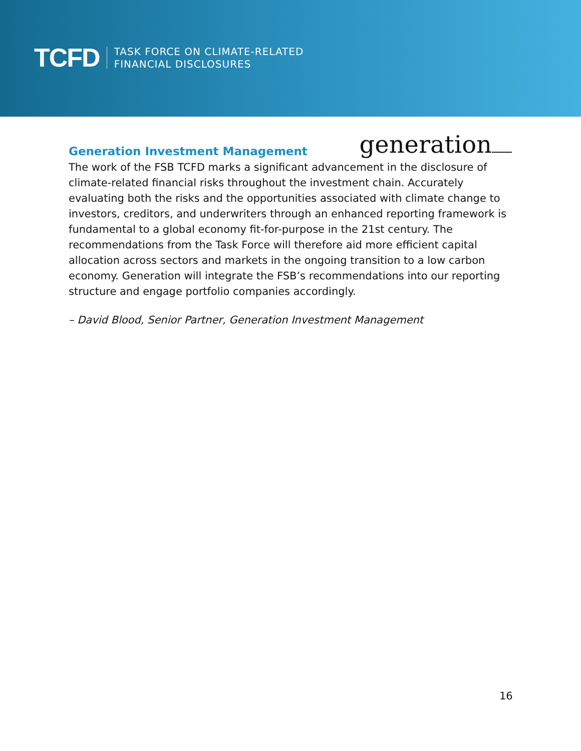TCFD
TASK FORCE ON CLIMATE-RELATED
FINANCIAL DISCLOSURES
Generation Investment Management
generation
The work of the FSB TCFD marks a significant advancement in the disclosure of climate-related financial risks throughout the investment chain. Accurately evaluating both the risks and the opportunities associated with climate change to investors, creditors, and underwriters through an enhanced reporting framework is fundamental to a global economy fit-for-purpose in the 21st century. The recommendations from the Task Force will therefore aid more efficient capital allocation across sectors and markets in the ongoing transition to a low carbon economy. Generation will integrate the FSB’s recommendations into our reporting structure and engage portfolio companies accordingly.
– David Blood, Senior Partner, Generation Investment Management
16